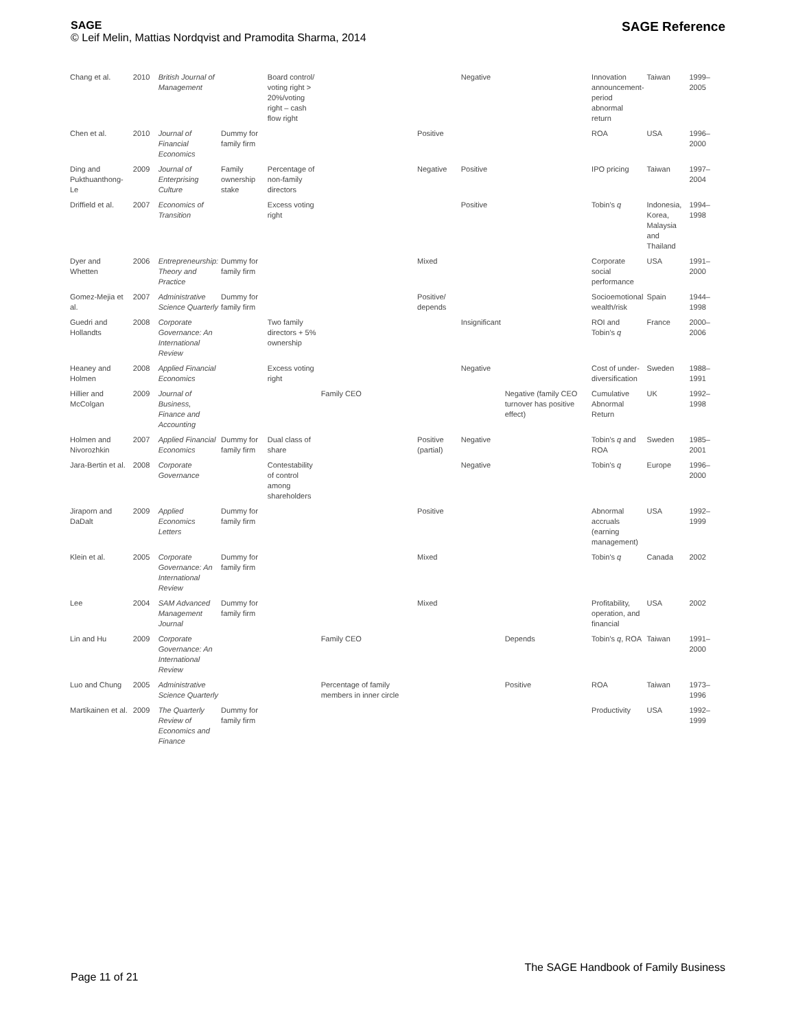SAGE
© Leif Melin, Mattias Nordqvist and Pramodita Sharma, 2014
SAGE Reference
| Chang et al. | 2010 | British Journal of Management | | Board control/ voting right > 20%/voting right – cash flow right | | | Negative | | Innovation announcement-period abnormal return | Taiwan | 1999–2005 |
| Chen et al. | 2010 | Journal of Financial Economics | Dummy for family firm | | | Positive | | | ROA | USA | 1996–2000 |
| Ding and Pukthuanthong-Le | 2009 | Journal of Enterprising Culture | Family ownership stake | Percentage of non-family directors | | Negative | Positive | | IPO pricing | Taiwan | 1997–2004 |
| Driffield et al. | 2007 | Economics of Transition | | Excess voting right | | | Positive | | Tobin's q | Indonesia, Korea, Malaysia and Thailand | 1994–1998 |
| Dyer and Whetten | 2006 | Entrepreneurship: Theory and Practice | Dummy for family firm | | | Mixed | | | Corporate social performance | USA | 1991–2000 |
| Gomez-Mejia et al. | 2007 | Administrative Science Quarterly | Dummy for family firm | | | Positive/ depends | | | Socioemotional wealth/risk | Spain | 1944–1998 |
| Guedri and Hollandts | 2008 | Corporate Governance: An International Review | | Two family directors + 5% ownership | | | Insignificant | | ROI and Tobin's q | France | 2000–2006 |
| Heaney and Holmen | 2008 | Applied Financial Economics | | Excess voting right | | | Negative | | Cost of under-diversification | Sweden | 1988–1991 |
| Hillier and McColgan | 2009 | Journal of Business, Finance and Accounting | | | Family CEO | | | Negative (family CEO turnover has positive effect) | Cumulative Abnormal Return | UK | 1992–1998 |
| Holmen and Nivorozhkin | 2007 | Applied Financial Economics | Dummy for family firm | Dual class of share | | Positive (partial) | Negative | | Tobin's q and ROA | Sweden | 1985–2001 |
| Jara-Bertin et al. | 2008 | Corporate Governance | | Contestability of control among shareholders | | | Negative | | Tobin's q | Europe | 1996–2000 |
| Jiraporn and DaDalt | 2009 | Applied Economics Letters | Dummy for family firm | | | Positive | | | Abnormal accruals (earning management) | USA | 1992–1999 |
| Klein et al. | 2005 | Corporate Governance: An International Review | Dummy for family firm | | | Mixed | | | Tobin's q | Canada | 2002 |
| Lee | 2004 | SAM Advanced Management Journal | Dummy for family firm | | | Mixed | | | Profitability, operation, and financial | USA | 2002 |
| Lin and Hu | 2009 | Corporate Governance: An International Review | | | Family CEO | | | Depends | Tobin's q , ROA | Taiwan | 1991–2000 |
| Luo and Chung | 2005 | Administrative Science Quarterly | | | Percentage of family members in inner circle | | | Positive | ROA | Taiwan | 1973–1996 |
| Martikainen et al. | 2009 | The Quarterly Review of Economics and Finance | Dummy for family firm | | | | | | Productivity | USA | 1992–1999 |
Page 11 of 21
The SAGE Handbook of Family Business